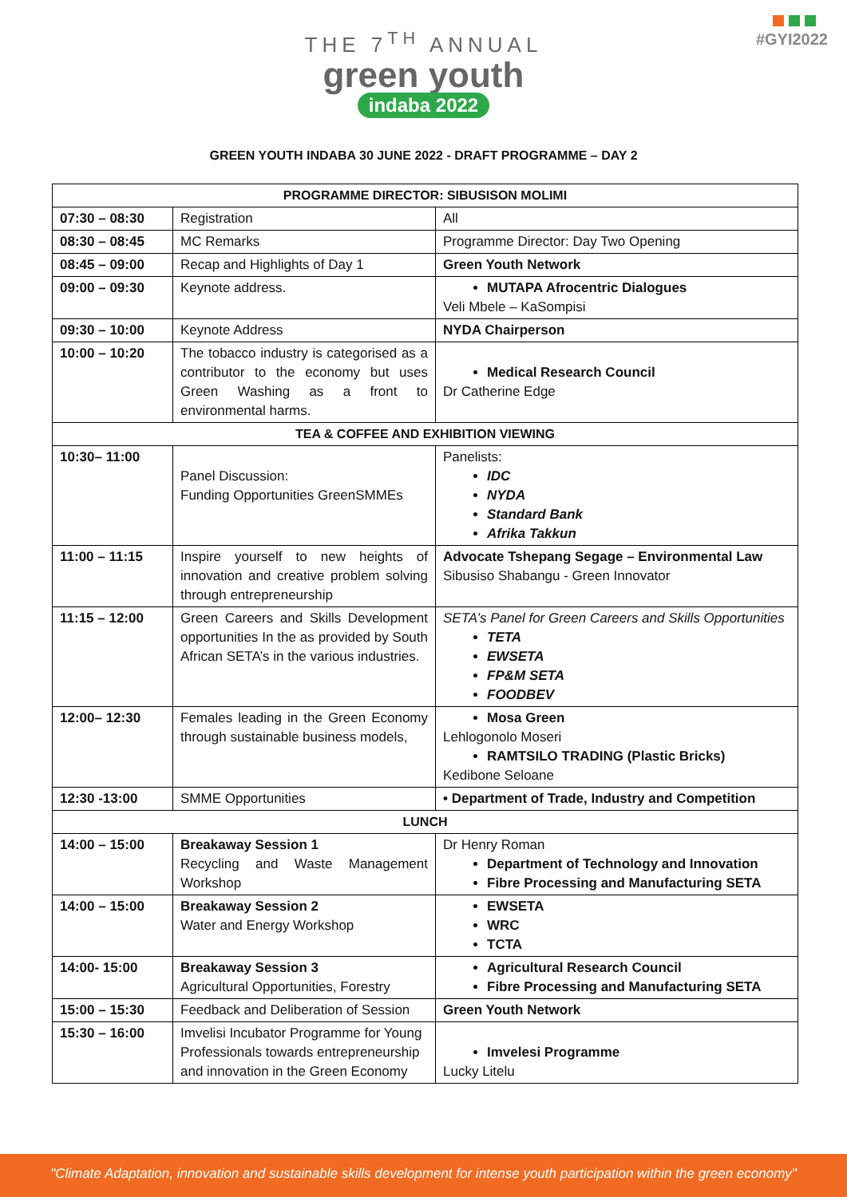THE 7<sup>TH</sup> ANNUAL
green youth
indaba 2022
#GYI2022
GREEN YOUTH INDABA 30 JUNE 2022 - DRAFT PROGRAMME – DAY 2
| PROGRAMME DIRECTOR: SIBUSISON MOLIMI | | |
| --- | --- | --- |
| 07:30 – 08:30 | Registration | All |
| 08:30 – 08:45 | MC Remarks | Programme Director: Day Two Opening |
| 08:45 – 09:00 | Recap and Highlights of Day 1 | Green Youth Network |
| 09:00 – 09:30 | Keynote address. | MUTAPA Afrocentric Dialogues Veli Mbele – KaSompisi |
| 09:30 – 10:00 | Keynote Address | NYDA Chairperson |
| 10:00 – 10:20 | The tobacco industry is categorised as a contributor to the economy but uses Green Washing as a front to environmental harms. | Medical Research Council Dr Catherine Edge |
| TEA & COFFEE AND EXHIBITION VIEWING | | |
| 10:30– 11:00 | Panel Discussion: Funding Opportunities GreenSMMEs | Panelists: IDC NYDA Standard Bank Afrika Takkun |
| 11:00 – 11:15 | Inspire yourself to new heights of innovation and creative problem solving through entrepreneurship | Advocate Tshepang Segage – Environmental Law Sibusiso Shabangu - Green Innovator |
| 11:15 – 12:00 | Green Careers and Skills Development opportunities In the as provided by South African SETA’s in the various industries. | SETA’s Panel for Green Careers and Skills Opportunities TETA EWSETA FP&M SETA FOODBEV |
| 12:00– 12:30 | Females leading in the Green Economy through sustainable business models, | Mosa Green Lehlogonolo Moseri RAMTSILO TRADING (Plastic Bricks) Kedibone Seloane |
| 12:30 -13:00 | SMME Opportunities | • Department of Trade, Industry and Competition |
| LUNCH | | |
| 14:00 – 15:00 | Breakaway Session 1 Recycling and Waste Management Workshop | Dr Henry Roman Department of Technology and Innovation Fibre Processing and Manufacturing SETA |
| 14:00 – 15:00 | Breakaway Session 2 Water and Energy Workshop | EWSETA WRC TCTA |
| 14:00- 15:00 | Breakaway Session 3 Agricultural Opportunities, Forestry | Agricultural Research Council Fibre Processing and Manufacturing SETA |
| 15:00 – 15:30 | Feedback and Deliberation of Session | Green Youth Network |
| 15:30 – 16:00 | Imvelisi Incubator Programme for Young Professionals towards entrepreneurship and innovation in the Green Economy | Imvelesi Programme Lucky Litelu |
"Climate Adaptation, innovation and sustainable skills development for intense youth participation within the green economy"